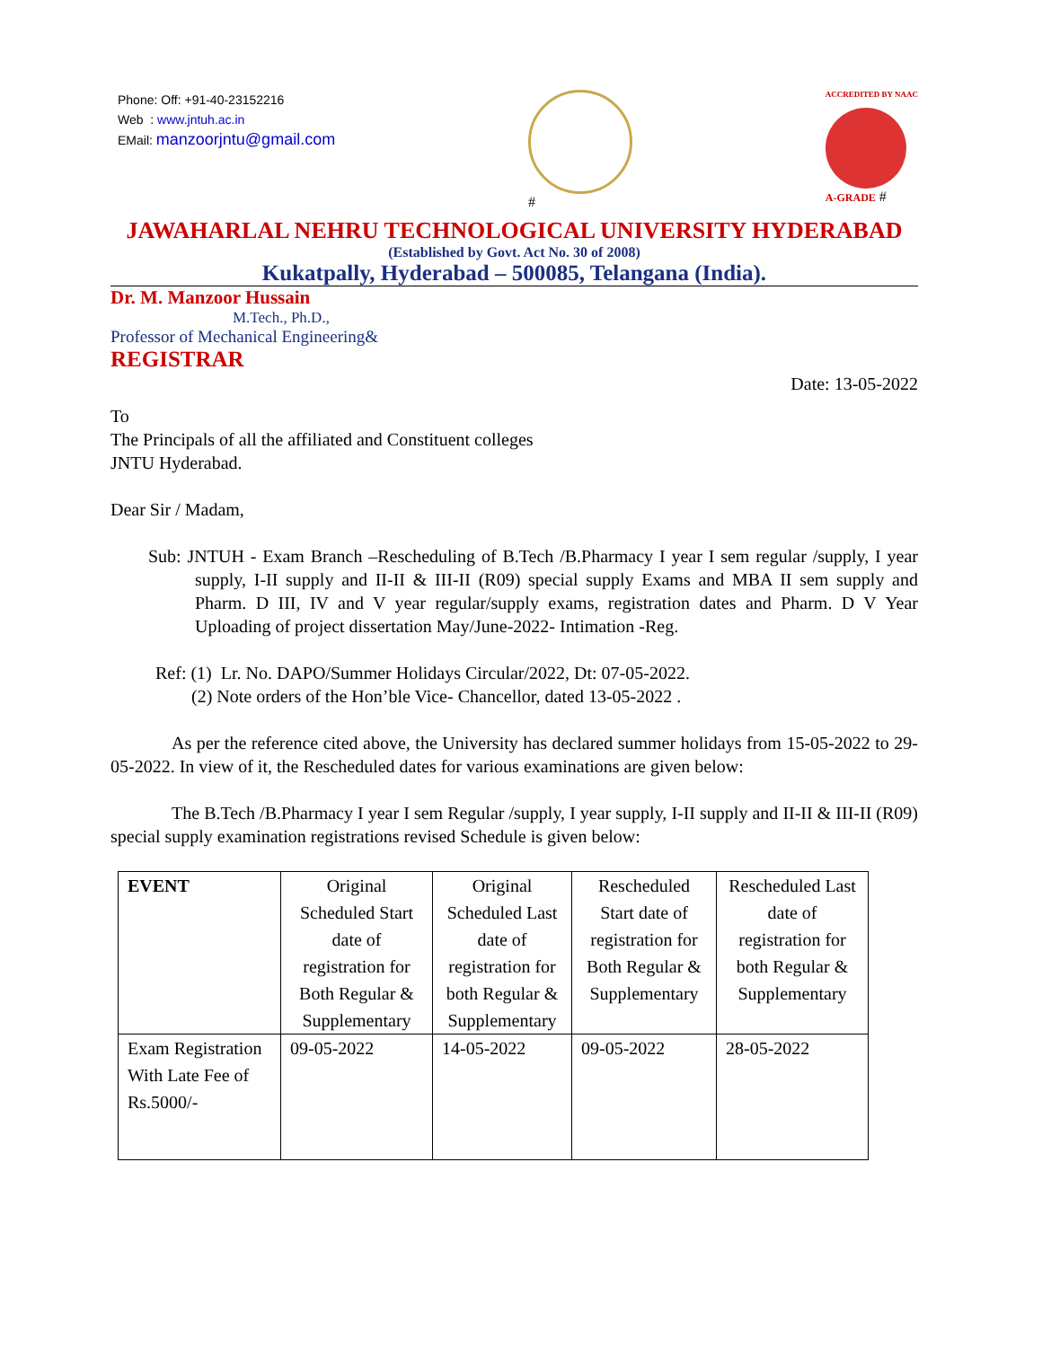Phone: Off: +91-40-23152216
Web : www.jntuh.ac.in
EMail: manzoorjntu@gmail.com
#
ACCREDITED BY NAAC
A-GRADE #
JAWAHARLAL NEHRU TECHNOLOGICAL UNIVERSITY HYDERABAD
(Established by Govt. Act No. 30 of 2008)
Kukatpally, Hyderabad – 500085, Telangana (India).
Dr. M. Manzoor Hussain
M.Tech., Ph.D.,
Professor of Mechanical Engineering&
REGISTRAR
Date: 13-05-2022
To
The Principals of all the affiliated and Constituent colleges
JNTU Hyderabad.
Dear Sir / Madam,
Sub: JNTUH - Exam Branch –Rescheduling of B.Tech /B.Pharmacy I year I sem regular /supply, I year supply, I-II supply and II-II & III-II (R09) special supply Exams and MBA II sem supply and Pharm. D III, IV and V year regular/supply exams, registration dates and Pharm. D V Year Uploading of project dissertation May/June-2022- Intimation -Reg.
Ref: (1) Lr. No. DAPO/Summer Holidays Circular/2022, Dt: 07-05-2022.
(2) Note orders of the Hon’ble Vice- Chancellor, dated 13-05-2022 .
As per the reference cited above, the University has declared summer holidays from 15-05-2022 to 29-05-2022. In view of it, the Rescheduled dates for various examinations are given below:
The B.Tech /B.Pharmacy I year I sem Regular /supply, I year supply, I-II supply and II-II & III-II (R09) special supply examination registrations revised Schedule is given below:
| EVENT | Original Scheduled Start date of registration for Both Regular & Supplementary | Original Scheduled Last date of registration for both Regular & Supplementary | Rescheduled Start date of registration for Both Regular & Supplementary | Rescheduled Last date of registration for both Regular & Supplementary |
| --- | --- | --- | --- | --- |
| Exam Registration With Late Fee of Rs.5000/- | 09-05-2022 | 14-05-2022 | 09-05-2022 | 28-05-2022 |